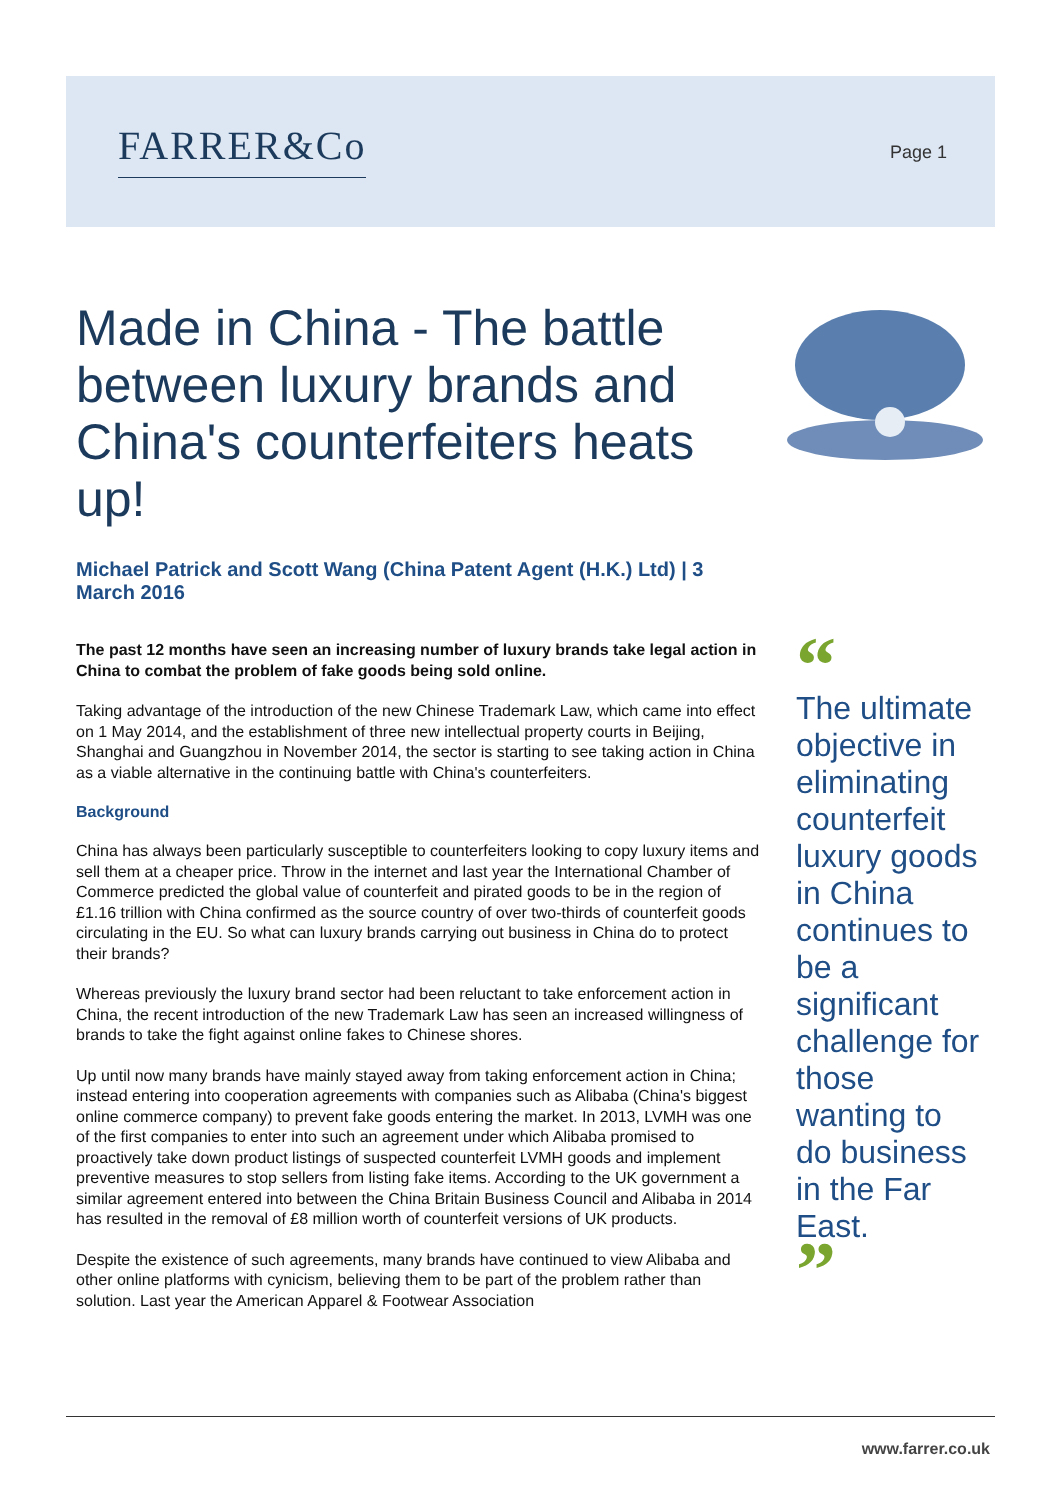FARRER&Co Page 1
Made in China - The battle between luxury brands and China's counterfeiters heats up!
Michael Patrick and Scott Wang (China Patent Agent (H.K.) Ltd) | 3 March 2016
The past 12 months have seen an increasing number of luxury brands take legal action in China to combat the problem of fake goods being sold online.
Taking advantage of the introduction of the new Chinese Trademark Law, which came into effect on 1 May 2014, and the establishment of three new intellectual property courts in Beijing, Shanghai and Guangzhou in November 2014, the sector is starting to see taking action in China as a viable alternative in the continuing battle with China's counterfeiters.
Background
China has always been particularly susceptible to counterfeiters looking to copy luxury items and sell them at a cheaper price. Throw in the internet and last year the International Chamber of Commerce predicted the global value of counterfeit and pirated goods to be in the region of £1.16 trillion with China confirmed as the source country of over two-thirds of counterfeit goods circulating in the EU. So what can luxury brands carrying out business in China do to protect their brands?
Whereas previously the luxury brand sector had been reluctant to take enforcement action in China, the recent introduction of the new Trademark Law has seen an increased willingness of brands to take the fight against online fakes to Chinese shores.
Up until now many brands have mainly stayed away from taking enforcement action in China; instead entering into cooperation agreements with companies such as Alibaba (China's biggest online commerce company) to prevent fake goods entering the market. In 2013, LVMH was one of the first companies to enter into such an agreement under which Alibaba promised to proactively take down product listings of suspected counterfeit LVMH goods and implement preventive measures to stop sellers from listing fake items. According to the UK government a similar agreement entered into between the China Britain Business Council and Alibaba in 2014 has resulted in the removal of £8 million worth of counterfeit versions of UK products.
Despite the existence of such agreements, many brands have continued to view Alibaba and other online platforms with cynicism, believing them to be part of the problem rather than solution. Last year the American Apparel & Footwear Association
“
The ultimate objective in eliminating counterfeit luxury goods in China continues to be a significant challenge for those wanting to do business in the Far East.
”
www.farrer.co.uk